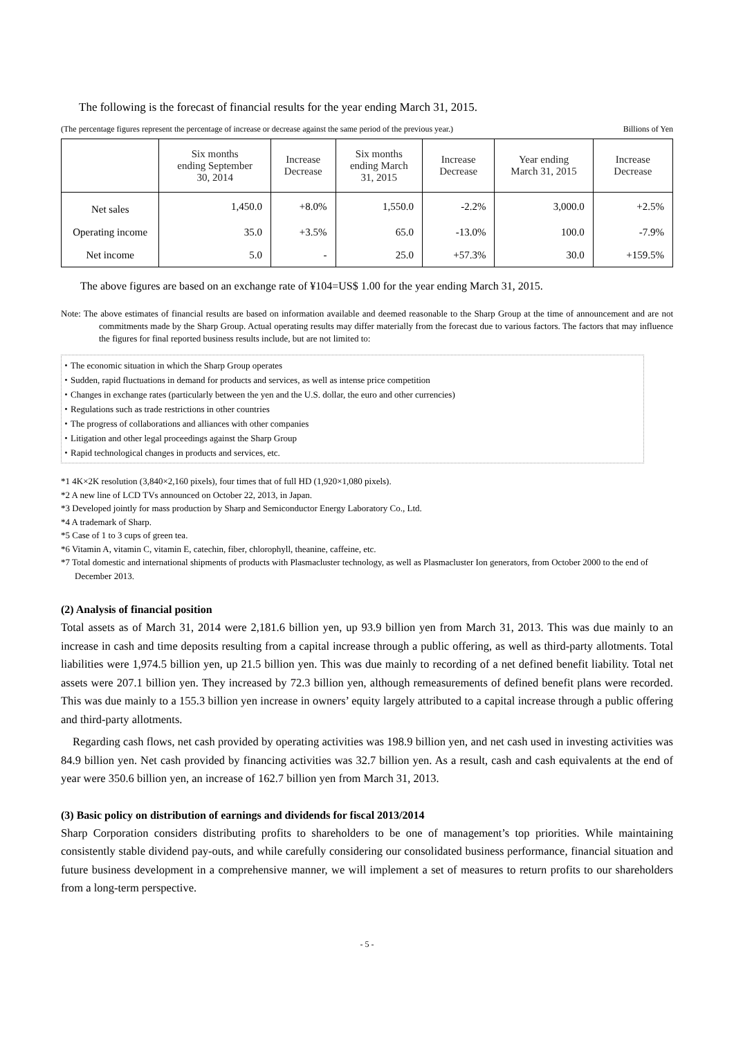The following is the forecast of financial results for the year ending March 31, 2015.
(The percentage figures represent the percentage of increase or decrease against the same period of the previous year.) Billions of Yen
| | Six months ending September 30, 2014 | Increase Decrease | Six months ending March 31, 2015 | Increase Decrease | Year ending March 31, 2015 | Increase Decrease |
| --- | --- | --- | --- | --- | --- | --- |
| Net sales | 1,450.0 | +8.0% | 1,550.0 | -2.2% | 3,000.0 | +2.5% |
| Operating income | 35.0 | +3.5% | 65.0 | -13.0% | 100.0 | -7.9% |
| Net income | 5.0 | - | 25.0 | +57.3% | 30.0 | +159.5% |
The above figures are based on an exchange rate of ¥104=US$ 1.00 for the year ending March 31, 2015.
Note: The above estimates of financial results are based on information available and deemed reasonable to the Sharp Group at the time of announcement and are not commitments made by the Sharp Group. Actual operating results may differ materially from the forecast due to various factors. The factors that may influence the figures for final reported business results include, but are not limited to:
・The economic situation in which the Sharp Group operates
・Sudden, rapid fluctuations in demand for products and services, as well as intense price competition
・Changes in exchange rates (particularly between the yen and the U.S. dollar, the euro and other currencies)
・Regulations such as trade restrictions in other countries
・The progress of collaborations and alliances with other companies
・Litigation and other legal proceedings against the Sharp Group
・Rapid technological changes in products and services, etc.
*1 4K×2K resolution (3,840×2,160 pixels), four times that of full HD (1,920×1,080 pixels).
*2 A new line of LCD TVs announced on October 22, 2013, in Japan.
*3 Developed jointly for mass production by Sharp and Semiconductor Energy Laboratory Co., Ltd.
*4 A trademark of Sharp.
*5 Case of 1 to 3 cups of green tea.
*6 Vitamin A, vitamin C, vitamin E, catechin, fiber, chlorophyll, theanine, caffeine, etc.
*7 Total domestic and international shipments of products with Plasmacluster technology, as well as Plasmacluster Ion generators, from October 2000 to the end of December 2013.
(2) Analysis of financial position
Total assets as of March 31, 2014 were 2,181.6 billion yen, up 93.9 billion yen from March 31, 2013. This was due mainly to an increase in cash and time deposits resulting from a capital increase through a public offering, as well as third-party allotments. Total liabilities were 1,974.5 billion yen, up 21.5 billion yen. This was due mainly to recording of a net defined benefit liability. Total net assets were 207.1 billion yen. They increased by 72.3 billion yen, although remeasurements of defined benefit plans were recorded. This was due mainly to a 155.3 billion yen increase in owners’ equity largely attributed to a capital increase through a public offering and third-party allotments.
Regarding cash flows, net cash provided by operating activities was 198.9 billion yen, and net cash used in investing activities was 84.9 billion yen. Net cash provided by financing activities was 32.7 billion yen. As a result, cash and cash equivalents at the end of year were 350.6 billion yen, an increase of 162.7 billion yen from March 31, 2013.
(3) Basic policy on distribution of earnings and dividends for fiscal 2013/2014
Sharp Corporation considers distributing profits to shareholders to be one of management’s top priorities. While maintaining consistently stable dividend pay-outs, and while carefully considering our consolidated business performance, financial situation and future business development in a comprehensive manner, we will implement a set of measures to return profits to our shareholders from a long-term perspective.
- 5 -